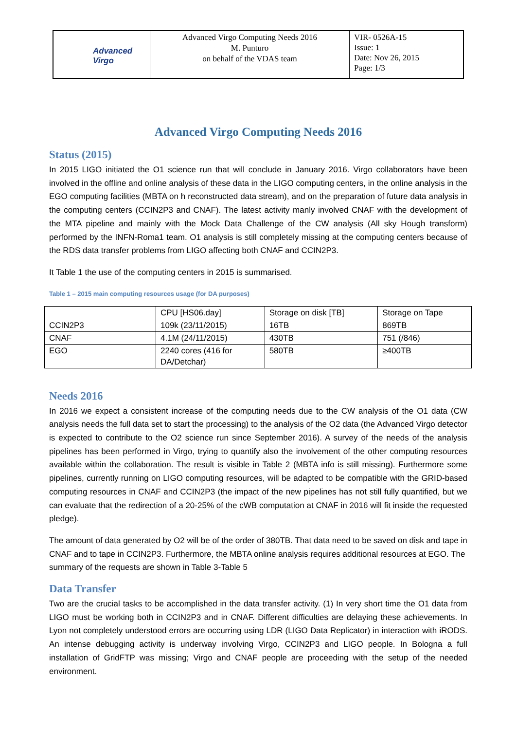| Advanced Virgo | Advanced Virgo Computing Needs 2016 M. Punturo on behalf of the VDAS team | VIR- 0526A-15 Issue: 1 Date: Nov 26, 2015 Page: 1/3 |
Advanced Virgo Computing Needs 2016
Status (2015)
In 2015 LIGO initiated the O1 science run that will conclude in January 2016. Virgo collaborators have been involved in the offline and online analysis of these data in the LIGO computing centers, in the online analysis in the EGO computing facilities (MBTA on h reconstructed data stream), and on the preparation of future data analysis in the computing centers (CCIN2P3 and CNAF). The latest activity manly involved CNAF with the development of the MTA pipeline and mainly with the Mock Data Challenge of the CW analysis (All sky Hough transform) performed by the INFN-Roma1 team. O1 analysis is still completely missing at the computing centers because of the RDS data transfer problems from LIGO affecting both CNAF and CCIN2P3.
It Table 1 the use of the computing centers in 2015 is summarised.
Table 1 – 2015 main computing resources usage (for DA purposes)
| | CPU [HS06.day] | Storage on disk [TB] | Storage on Tape |
| CCIN2P3 | 109k (23/11/2015) | 16TB | 869TB |
| CNAF | 4.1M (24/11/2015) | 430TB | 751 (/846) |
| EGO | 2240 cores (416 for DA/Detchar) | 580TB | ≥400TB |
Needs 2016
In 2016 we expect a consistent increase of the computing needs due to the CW analysis of the O1 data (CW analysis needs the full data set to start the processing) to the analysis of the O2 data (the Advanced Virgo detector is expected to contribute to the O2 science run since September 2016). A survey of the needs of the analysis pipelines has been performed in Virgo, trying to quantify also the involvement of the other computing resources available within the collaboration. The result is visible in Table 2 (MBTA info is still missing). Furthermore some pipelines, currently running on LIGO computing resources, will be adapted to be compatible with the GRID-based computing resources in CNAF and CCIN2P3 (the impact of the new pipelines has not still fully quantified, but we can evaluate that the redirection of a 20-25% of the cWB computation at CNAF in 2016 will fit inside the requested pledge).
The amount of data generated by O2 will be of the order of 380TB. That data need to be saved on disk and tape in CNAF and to tape in CCIN2P3. Furthermore, the MBTA online analysis requires additional resources at EGO. The summary of the requests are shown in Table 3-Table 5
Data Transfer
Two are the crucial tasks to be accomplished in the data transfer activity. (1) In very short time the O1 data from LIGO must be working both in CCIN2P3 and in CNAF. Different difficulties are delaying these achievements. In Lyon not completely understood errors are occurring using LDR (LIGO Data Replicator) in interaction with iRODS. An intense debugging activity is underway involving Virgo, CCIN2P3 and LIGO people. In Bologna a full installation of GridFTP was missing; Virgo and CNAF people are proceeding with the setup of the needed environment.